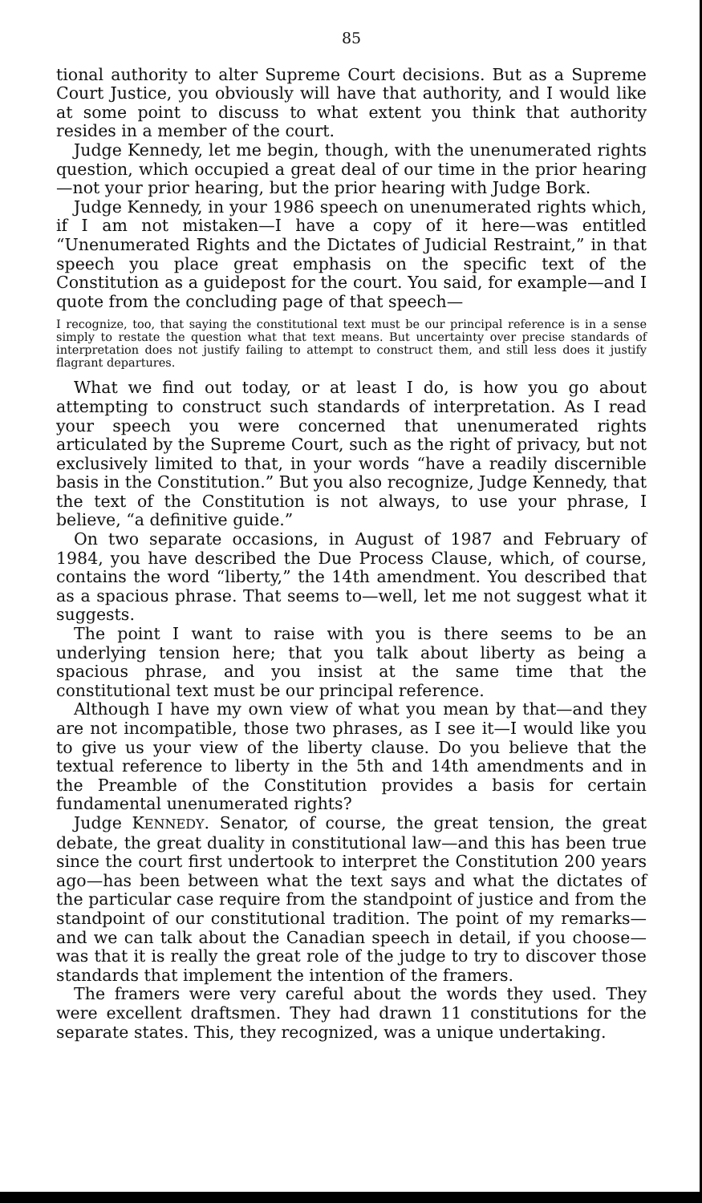85
tional authority to alter Supreme Court decisions. But as a Supreme Court Justice, you obviously will have that authority, and I would like at some point to discuss to what extent you think that authority resides in a member of the court.
Judge Kennedy, let me begin, though, with the unenumerated rights question, which occupied a great deal of our time in the prior hearing—not your prior hearing, but the prior hearing with Judge Bork.
Judge Kennedy, in your 1986 speech on unenumerated rights which, if I am not mistaken—I have a copy of it here—was entitled “Unenumerated Rights and the Dictates of Judicial Restraint,” in that speech you place great emphasis on the specific text of the Constitution as a guidepost for the court. You said, for example—and I quote from the concluding page of that speech—
I recognize, too, that saying the constitutional text must be our principal reference is in a sense simply to restate the question what that text means. But uncertainty over precise standards of interpretation does not justify failing to attempt to construct them, and still less does it justify flagrant departures.
What we find out today, or at least I do, is how you go about attempting to construct such standards of interpretation. As I read your speech you were concerned that unenumerated rights articulated by the Supreme Court, such as the right of privacy, but not exclusively limited to that, in your words “have a readily discernible basis in the Constitution.” But you also recognize, Judge Kennedy, that the text of the Constitution is not always, to use your phrase, I believe, “a definitive guide.”
On two separate occasions, in August of 1987 and February of 1984, you have described the Due Process Clause, which, of course, contains the word “liberty,” the 14th amendment. You described that as a spacious phrase. That seems to—well, let me not suggest what it suggests.
The point I want to raise with you is there seems to be an underlying tension here; that you talk about liberty as being a spacious phrase, and you insist at the same time that the constitutional text must be our principal reference.
Although I have my own view of what you mean by that—and they are not incompatible, those two phrases, as I see it—I would like you to give us your view of the liberty clause. Do you believe that the textual reference to liberty in the 5th and 14th amendments and in the Preamble of the Constitution provides a basis for certain fundamental unenumerated rights?
Judge KENNEDY. Senator, of course, the great tension, the great debate, the great duality in constitutional law—and this has been true since the court first undertook to interpret the Constitution 200 years ago—has been between what the text says and what the dictates of the particular case require from the standpoint of justice and from the standpoint of our constitutional tradition. The point of my remarks—and we can talk about the Canadian speech in detail, if you choose—was that it is really the great role of the judge to try to discover those standards that implement the intention of the framers.
The framers were very careful about the words they used. They were excellent draftsmen. They had drawn 11 constitutions for the separate states. This, they recognized, was a unique undertaking.